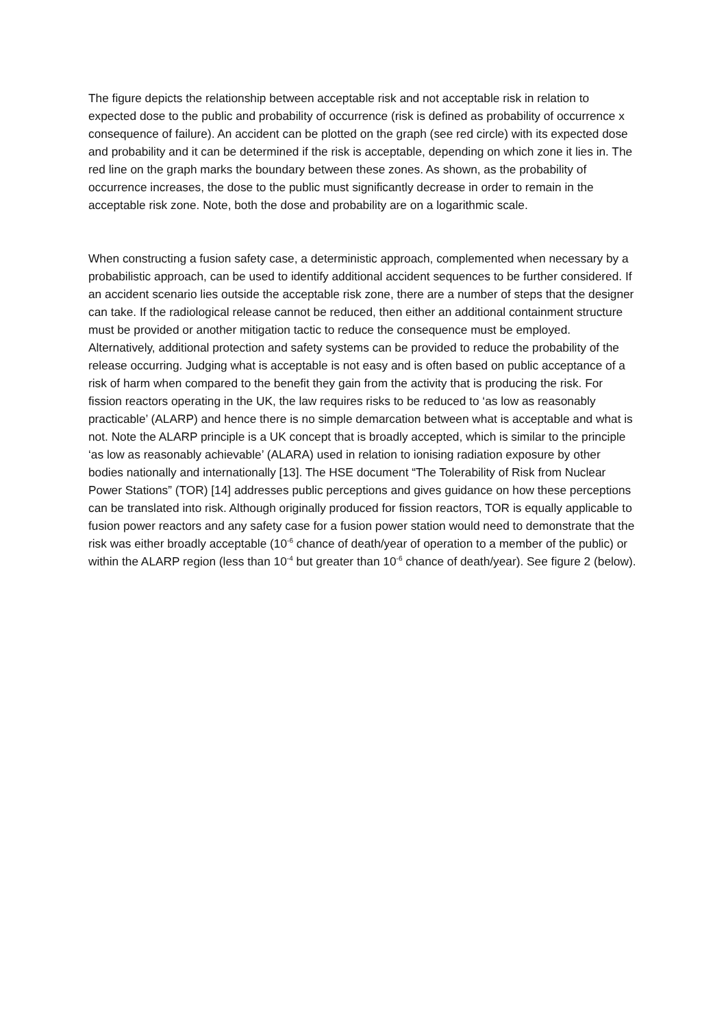The figure depicts the relationship between acceptable risk and not acceptable risk in relation to expected dose to the public and probability of occurrence (risk is defined as probability of occurrence x consequence of failure). An accident can be plotted on the graph (see red circle) with its expected dose and probability and it can be determined if the risk is acceptable, depending on which zone it lies in. The red line on the graph marks the boundary between these zones. As shown, as the probability of occurrence increases, the dose to the public must significantly decrease in order to remain in the acceptable risk zone. Note, both the dose and probability are on a logarithmic scale.
When constructing a fusion safety case, a deterministic approach, complemented when necessary by a probabilistic approach, can be used to identify additional accident sequences to be further considered. If an accident scenario lies outside the acceptable risk zone, there are a number of steps that the designer can take. If the radiological release cannot be reduced, then either an additional containment structure must be provided or another mitigation tactic to reduce the consequence must be employed. Alternatively, additional protection and safety systems can be provided to reduce the probability of the release occurring. Judging what is acceptable is not easy and is often based on public acceptance of a risk of harm when compared to the benefit they gain from the activity that is producing the risk. For fission reactors operating in the UK, the law requires risks to be reduced to ‘as low as reasonably practicable’ (ALARP) and hence there is no simple demarcation between what is acceptable and what is not. Note the ALARP principle is a UK concept that is broadly accepted, which is similar to the principle ‘as low as reasonably achievable’ (ALARA) used in relation to ionising radiation exposure by other bodies nationally and internationally [13]. The HSE document “The Tolerability of Risk from Nuclear Power Stations” (TOR) [14] addresses public perceptions and gives guidance on how these perceptions can be translated into risk. Although originally produced for fission reactors, TOR is equally applicable to fusion power reactors and any safety case for a fusion power station would need to demonstrate that the risk was either broadly acceptable (10<sup>-6</sup> chance of death/year of operation to a member of the public) or within the ALARP region (less than 10<sup>-4</sup> but greater than 10<sup>-6</sup> chance of death/year). See figure 2 (below).